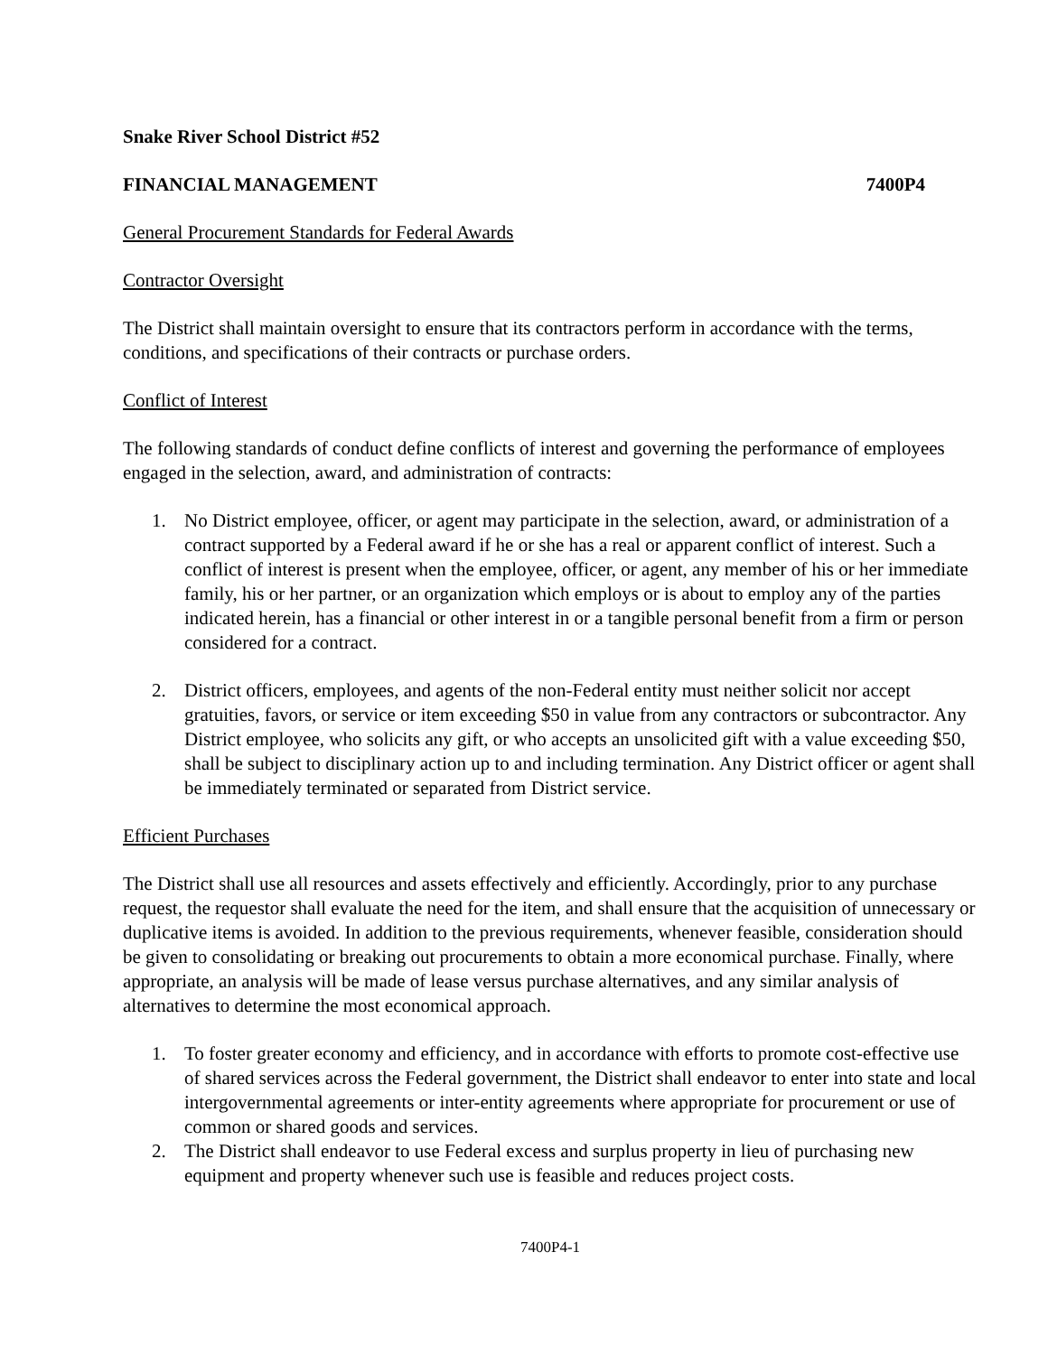Snake River School District #52
FINANCIAL MANAGEMENT 7400P4
General Procurement Standards for Federal Awards
Contractor Oversight
The District shall maintain oversight to ensure that its contractors perform in accordance with the terms, conditions, and specifications of their contracts or purchase orders.
Conflict of Interest
The following standards of conduct define conflicts of interest and governing the performance of employees engaged in the selection, award, and administration of contracts:
1. No District employee, officer, or agent may participate in the selection, award, or administration of a contract supported by a Federal award if he or she has a real or apparent conflict of interest. Such a conflict of interest is present when the employee, officer, or agent, any member of his or her immediate family, his or her partner, or an organization which employs or is about to employ any of the parties indicated herein, has a financial or other interest in or a tangible personal benefit from a firm or person considered for a contract.
2. District officers, employees, and agents of the non-Federal entity must neither solicit nor accept gratuities, favors, or service or item exceeding $50 in value from any contractors or subcontractor. Any District employee, who solicits any gift, or who accepts an unsolicited gift with a value exceeding $50, shall be subject to disciplinary action up to and including termination. Any District officer or agent shall be immediately terminated or separated from District service.
Efficient Purchases
The District shall use all resources and assets effectively and efficiently. Accordingly, prior to any purchase request, the requestor shall evaluate the need for the item, and shall ensure that the acquisition of unnecessary or duplicative items is avoided. In addition to the previous requirements, whenever feasible, consideration should be given to consolidating or breaking out procurements to obtain a more economical purchase. Finally, where appropriate, an analysis will be made of lease versus purchase alternatives, and any similar analysis of alternatives to determine the most economical approach.
1. To foster greater economy and efficiency, and in accordance with efforts to promote cost-effective use of shared services across the Federal government, the District shall endeavor to enter into state and local intergovernmental agreements or inter-entity agreements where appropriate for procurement or use of common or shared goods and services.
2. The District shall endeavor to use Federal excess and surplus property in lieu of purchasing new equipment and property whenever such use is feasible and reduces project costs.
7400P4-1